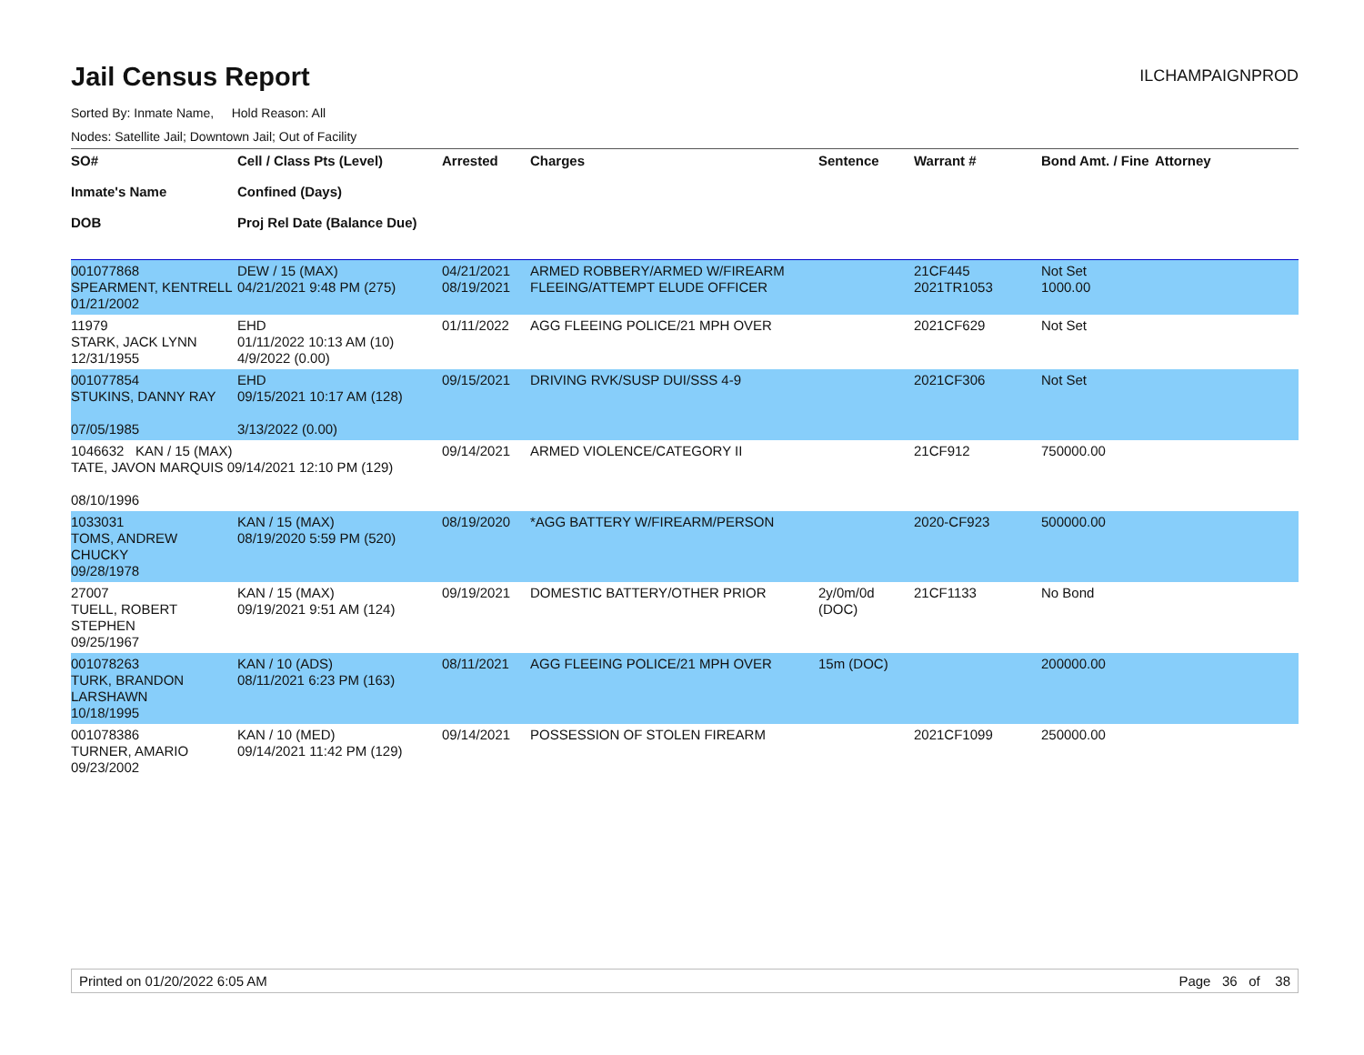Jail Census Report
ILCHAMPAIGNPROD
Sorted By: Inmate Name, Hold Reason: All
Nodes: Satellite Jail; Downtown Jail; Out of Facility
| SO# Inmate's Name DOB | Cell / Class Pts (Level) Confined (Days) Proj Rel Date (Balance Due) | Arrested | Charges | Sentence | Warrant # | Bond Amt. / Fine | Attorney |
| --- | --- | --- | --- | --- | --- | --- | --- |
| 001077868 SPEARMENT, KENTRELL 01/21/2002 | DEW / 15 (MAX) 04/21/2021 9:48 PM (275) | 04/21/2021 08/19/2021 | ARMED ROBBERY/ARMED W/FIREARM FLEEING/ATTEMPT ELUDE OFFICER | | 21CF445 2021TR1053 | Not Set 1000.00 | |
| 11979 STARK, JACK LYNN 12/31/1955 | EHD 01/11/2022 10:13 AM (10) 4/9/2022 (0.00) | 01/11/2022 | AGG FLEEING POLICE/21 MPH OVER | | 2021CF629 | Not Set | |
| 001077854 STUKINS, DANNY RAY 07/05/1985 | EHD 09/15/2021 10:17 AM (128) 3/13/2022 (0.00) | 09/15/2021 | DRIVING RVK/SUSP DUI/SSS 4-9 | | 2021CF306 | Not Set | |
| 1046632 KAN / 15 (MAX) TATE, JAVON MARQUIS 09/14/2021 12:10 PM (129) 08/10/1996 | | 09/14/2021 | ARMED VIOLENCE/CATEGORY II | | 21CF912 | 750000.00 | |
| 1033031 TOMS, ANDREW CHUCKY 09/28/1978 | KAN / 15 (MAX) 08/19/2020 5:59 PM (520) | 08/19/2020 | *AGG BATTERY W/FIREARM/PERSON | | 2020-CF923 | 500000.00 | |
| 27007 TUELL, ROBERT STEPHEN 09/25/1967 | KAN / 15 (MAX) 09/19/2021 9:51 AM (124) | 09/19/2021 | DOMESTIC BATTERY/OTHER PRIOR | 2y/0m/0d (DOC) | 21CF1133 | No Bond | |
| 001078263 TURK, BRANDON LARSHAWN 10/18/1995 | KAN / 10 (ADS) 08/11/2021 6:23 PM (163) | 08/11/2021 | AGG FLEEING POLICE/21 MPH OVER | 15m (DOC) | | 200000.00 | |
| 001078386 TURNER, AMARIO 09/23/2002 | KAN / 10 (MED) 09/14/2021 11:42 PM (129) | 09/14/2021 | POSSESSION OF STOLEN FIREARM | | 2021CF1099 | 250000.00 | |
Printed on 01/20/2022 6:05 AM Page 36 of 38